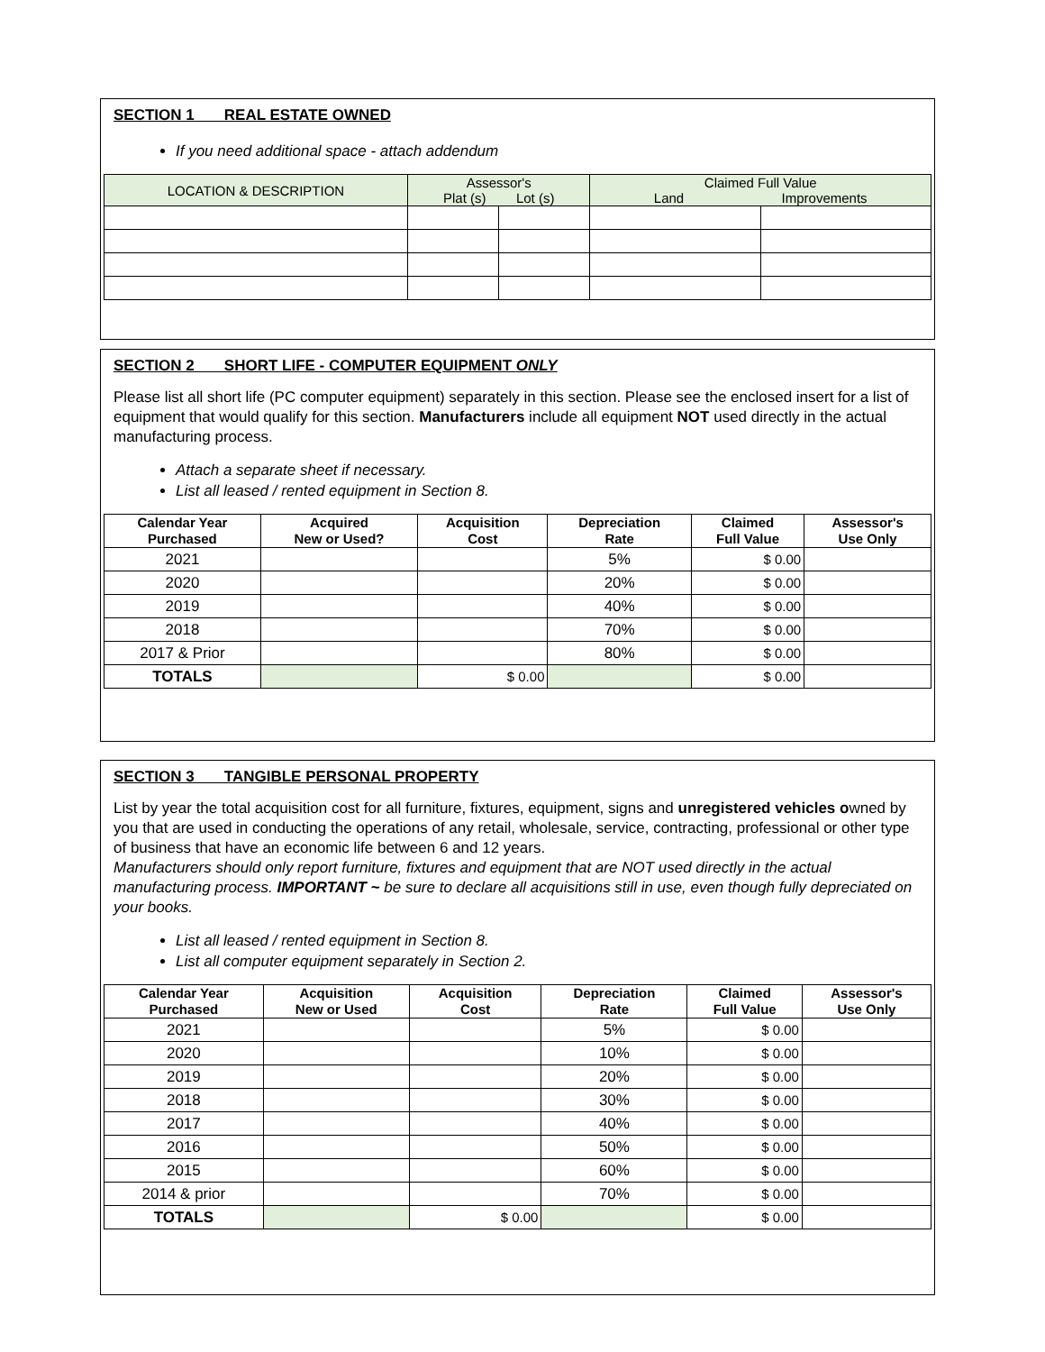SECTION 1 REAL ESTATE OWNED
If you need additional space - attach addendum
| LOCATION & DESCRIPTION | Assessor's Plat (s) Lot (s) | | Claimed Full Value Land Improvements | |
SECTION 2 SHORT LIFE - COMPUTER EQUIPMENT ONLY
Please list all short life (PC computer equipment) separately in this section. Please see the enclosed insert for a list of equipment that would qualify for this section. Manufacturers include all equipment NOT used directly in the actual manufacturing process.
Attach a separate sheet if necessary.
List all leased / rented equipment in Section 8.
| Calendar Year Purchased | Acquired New or Used? | Acquisition Cost | Depreciation Rate | Claimed Full Value | Assessor's Use Only |
| --- | --- | --- | --- | --- | --- |
| 2021 | | | 5% | $ 0.00 | |
| 2020 | | | 20% | $ 0.00 | |
| 2019 | | | 40% | $ 0.00 | |
| 2018 | | | 70% | $ 0.00 | |
| 2017 & Prior | | | 80% | $ 0.00 | |
| TOTALS | | $ 0.00 | | $ 0.00 | |
SECTION 3 TANGIBLE PERSONAL PROPERTY
List by year the total acquisition cost for all furniture, fixtures, equipment, signs and unregistered vehicles owned by you that are used in conducting the operations of any retail, wholesale, service, contracting, professional or other type of business that have an economic life between 6 and 12 years.
Manufacturers should only report furniture, fixtures and equipment that are NOT used directly in the actual manufacturing process. IMPORTANT ~ be sure to declare all acquisitions still in use, even though fully depreciated on your books.
List all leased / rented equipment in Section 8.
List all computer equipment separately in Section 2.
| Calendar Year Purchased | Acquisition New or Used | Acquisition Cost | Depreciation Rate | Claimed Full Value | Assessor's Use Only |
| --- | --- | --- | --- | --- | --- |
| 2021 | | | 5% | $ 0.00 | |
| 2020 | | | 10% | $ 0.00 | |
| 2019 | | | 20% | $ 0.00 | |
| 2018 | | | 30% | $ 0.00 | |
| 2017 | | | 40% | $ 0.00 | |
| 2016 | | | 50% | $ 0.00 | |
| 2015 | | | 60% | $ 0.00 | |
| 2014 & prior | | | 70% | $ 0.00 | |
| TOTALS | | $ 0.00 | | $ 0.00 | |